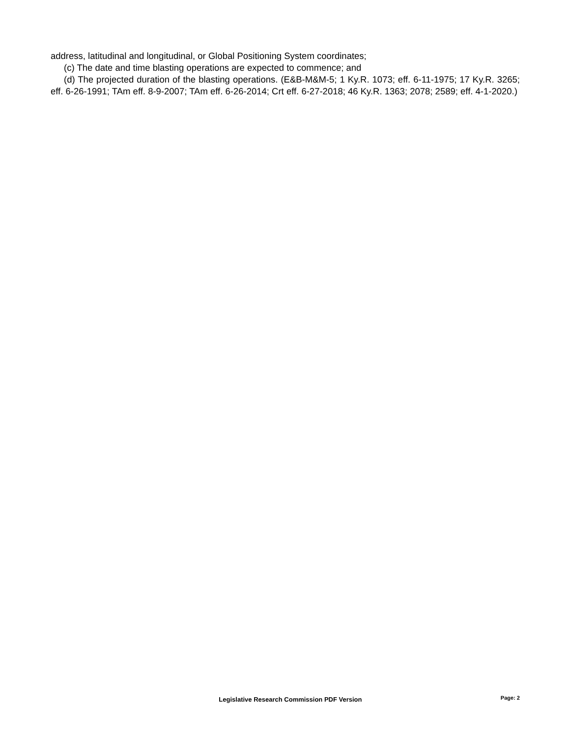address, latitudinal and longitudinal, or Global Positioning System coordinates;
(c) The date and time blasting operations are expected to commence; and
(d) The projected duration of the blasting operations. (E&B-M&M-5; 1 Ky.R. 1073; eff. 6-11-1975; 17 Ky.R. 3265; eff. 6-26-1991; TAm eff. 8-9-2007; TAm eff. 6-26-2014; Crt eff. 6-27-2018; 46 Ky.R. 1363; 2078; 2589; eff. 4-1-2020.)
Legislative Research Commission PDF Version Page: 2